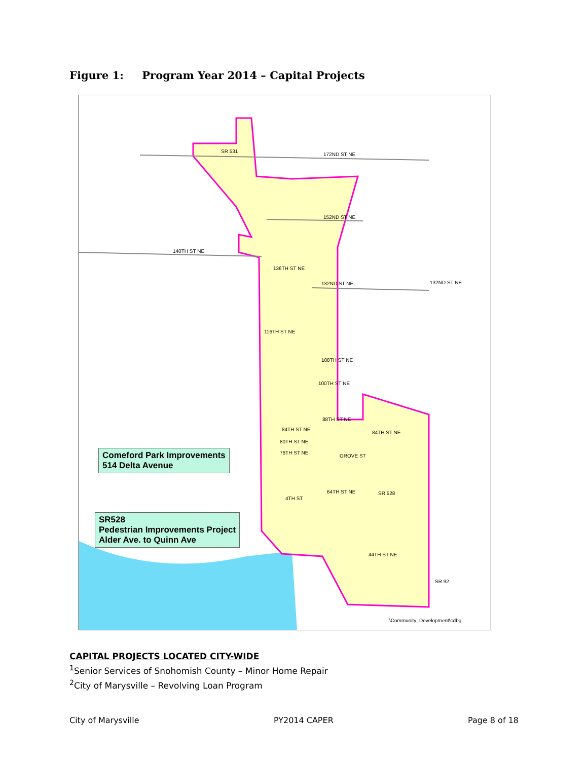Figure 1: Program Year 2014 – Capital Projects
SR 531
172ND ST NE
152ND ST NE
140TH ST NE
136TH ST NE
132ND ST NE 132ND ST NE
116TH ST NE
108TH ST NE
100TH ST NE
88TH ST NE
84TH ST NE
84TH ST NE
80TH ST NE
76TH ST NE
GROVE ST
64TH ST NE SR 528
4TH ST
44TH ST NE
SR 92
\Community_Development\cdbg
Comeford Park Improvements
514 Delta Avenue
SR528
Pedestrian Improvements Project
Alder Ave. to Quinn Ave
CAPITAL PROJECTS LOCATED CITY-WIDE
<sup>1</sup> Senior Services of Snohomish County – Minor Home Repair
<sup>2</sup> City of Marysville – Revolving Loan Program
City of Marysville PY2014 CAPER Page 8 of 18